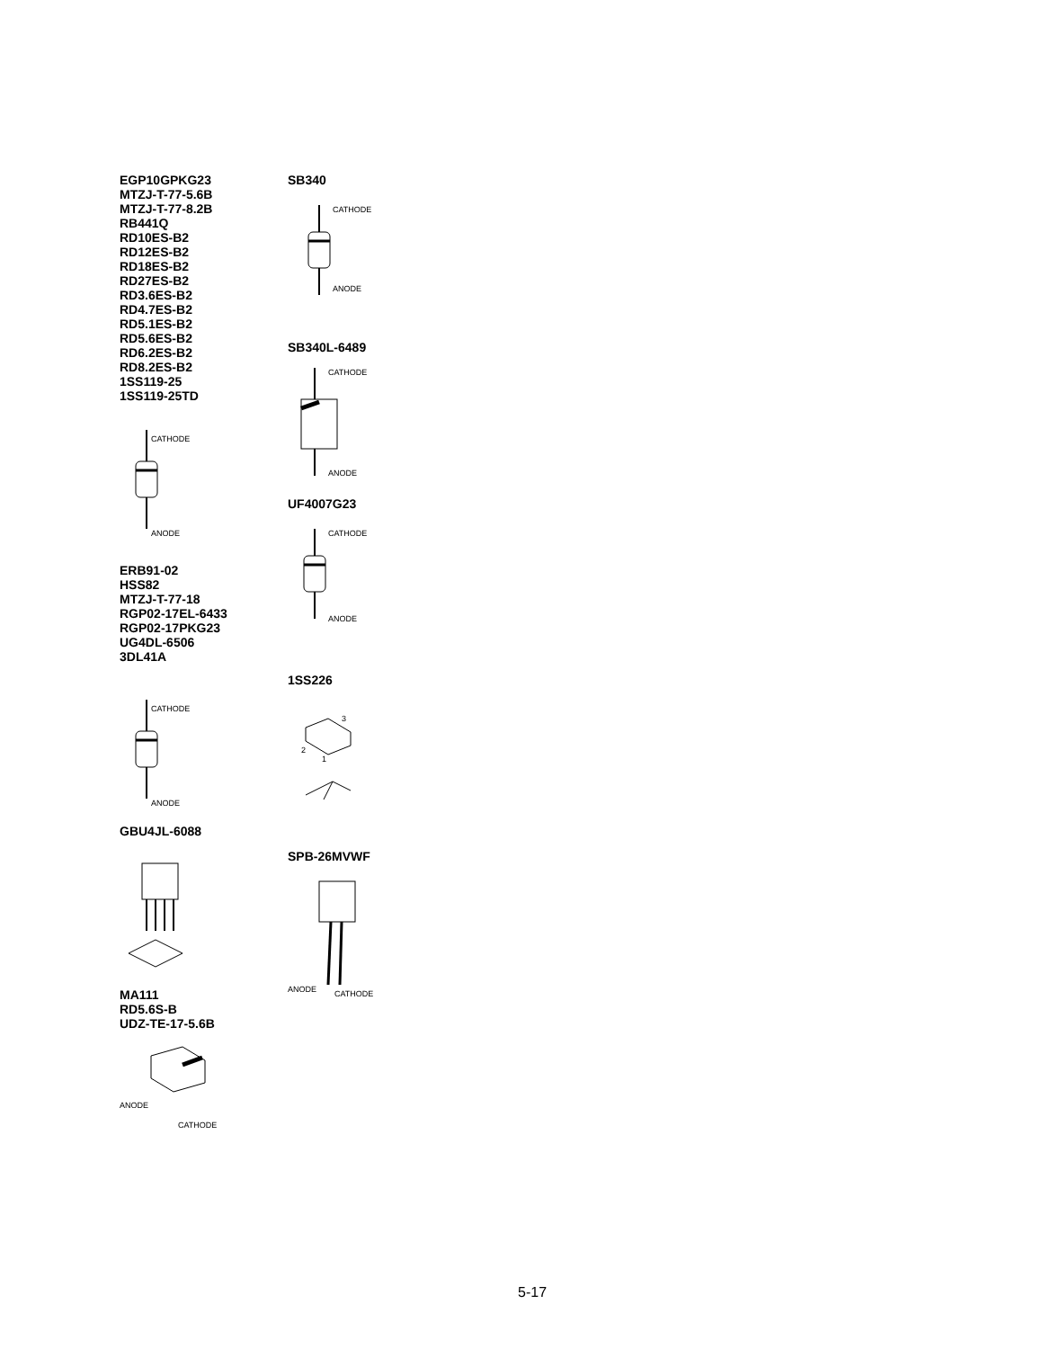EGP10GPKG23
MTZJ-T-77-5.6B
MTZJ-T-77-8.2B
RB441Q
RD10ES-B2
RD12ES-B2
RD18ES-B2
RD27ES-B2
RD3.6ES-B2
RD4.7ES-B2
RD5.1ES-B2
RD5.6ES-B2
RD6.2ES-B2
RD8.2ES-B2
1SS119-25
1SS119-25TD
CATHODE
ANODE
ERB91-02
HSS82
MTZJ-T-77-18
RGP02-17EL-6433
RGP02-17PKG23
UG4DL-6506
3DL41A
CATHODE
ANODE
GBU4JL-6088
MA111
RD5.6S-B
UDZ-TE-17-5.6B
ANODE
CATHODE
SB340
CATHODE
ANODE
SB340L-6489
CATHODE
ANODE
UF4007G23
CATHODE
ANODE
1SS226
3
2
1
SPB-26MVWF
ANODE CATHODE
5-17